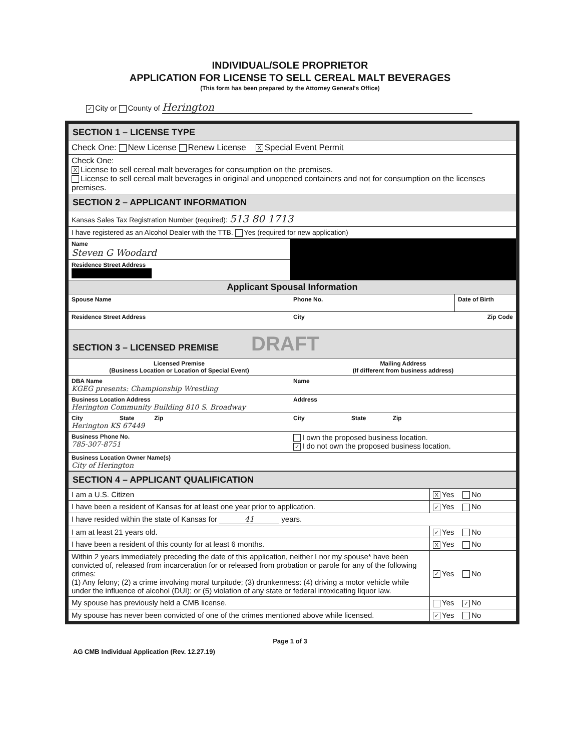INDIVIDUAL/SOLE PROPRIETOR
APPLICATION FOR LICENSE TO SELL CEREAL MALT BEVERAGES
(This form has been prepared by the Attorney General's Office)
✓ City or County of Herington
| SECTION 1 – LICENSE TYPE | | |
| Check One: New License Renew License X Special Event Permit | | |
| Check One: X License to sell cereal malt beverages for consumption on the premises. License to sell cereal malt beverages in original and unopened containers and not for consumption on the licenses premises. | | |
| SECTION 2 – APPLICANT INFORMATION | | |
| Kansas Sales Tax Registration Number (required): 513 80 1713 | | |
| I have registered as an Alcohol Dealer with the TTB. Yes (required for new application) | | |
| Name Steven G Woodard | | |
| Residence Street Address | | |
| Applicant Spousal Information | | |
| Spouse Name | Phone No. | Date of Birth |
| Residence Street Address | City Zip Code | |
| SECTION 3 – LICENSED PREMISE DRAFT | | |
| Licensed Premise (Business Location or Location of Special Event) | Mailing Address (If different from business address) | |
| DBA Name KGEG presents: Championship Wrestling | Name | |
| Business Location Address Herington Community Building 810 S. Broadway | Address | |
| City State Zip Herington KS 67449 | City State Zip | |
| Business Phone No. 785-307-8751 | I own the proposed business location. ✓ I do not own the proposed business location. | |
| Business Location Owner Name(s) City of Herington | | |
| SECTION 4 – APPLICANT QUALIFICATION | |
| I am a U.S. Citizen | X Yes No |
| I have been a resident of Kansas for at least one year prior to application. | ✓ Yes No |
| I have resided within the state of Kansas for 41 years. | |
| I am at least 21 years old. | ✓ Yes No |
| I have been a resident of this county for at least 6 months. | X Yes No |
| Within 2 years immediately preceding the date of this application, neither I nor my spouse* have been convicted of, released from incarceration for or released from probation or parole for any of the following crimes: (1) Any felony; (2) a crime involving moral turpitude; (3) drunkenness: (4) driving a motor vehicle while under the influence of alcohol (DUI); or (5) violation of any state or federal intoxicating liquor law. | ✓ Yes No |
| My spouse has previously held a CMB license. | Yes ✓ No |
| My spouse has never been convicted of one of the crimes mentioned above while licensed. | ✓ Yes No |
Page 1 of 3
AG CMB Individual Application (Rev. 12.27.19)